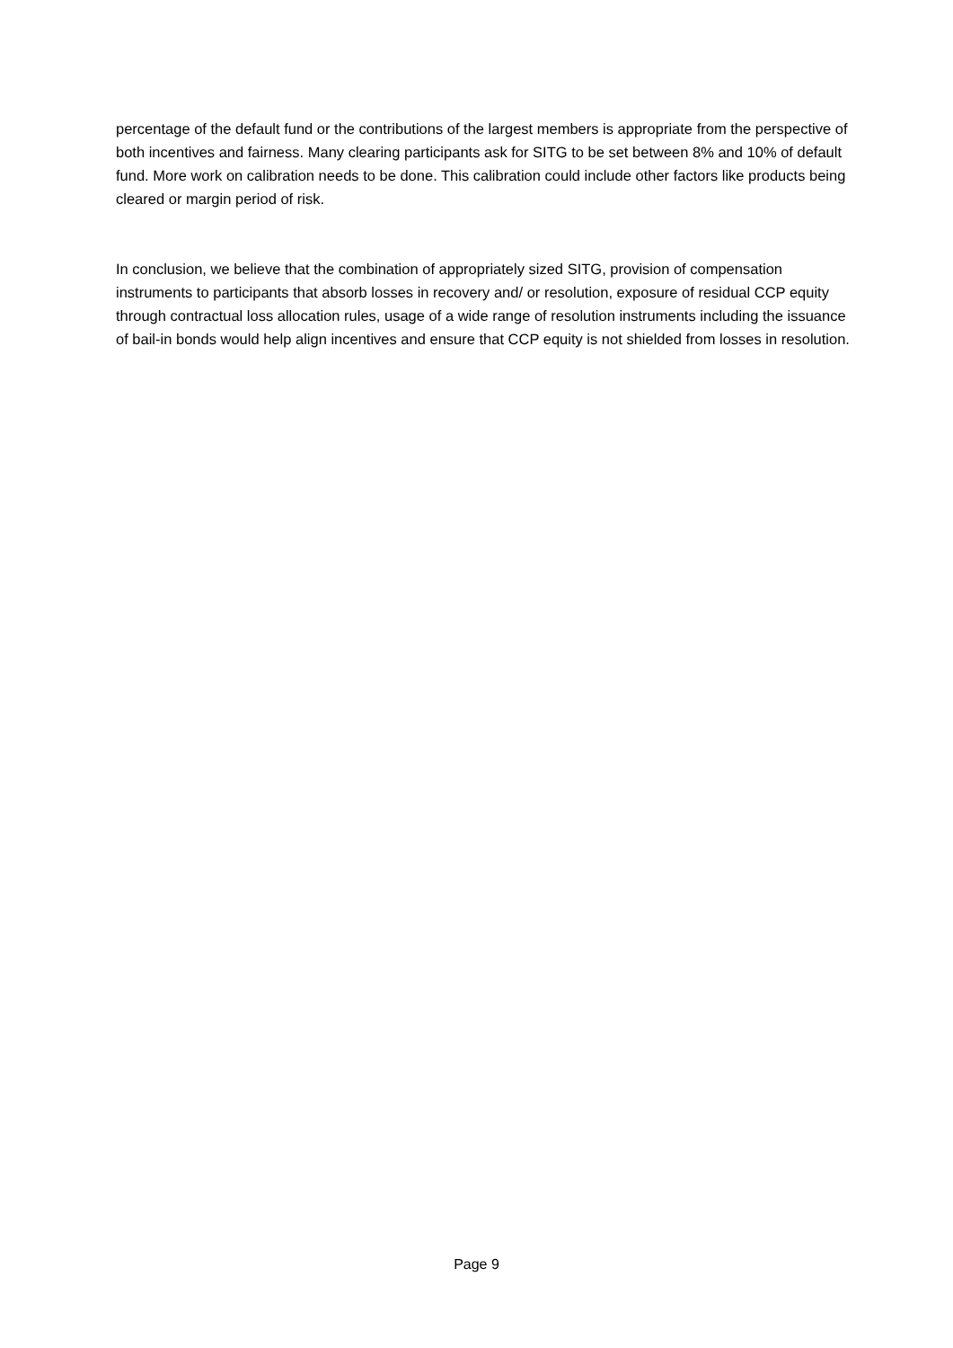percentage of the default fund or the contributions of the largest members is appropriate from the perspective of both incentives and fairness. Many clearing participants ask for SITG to be set between 8% and 10% of default fund. More work on calibration needs to be done. This calibration could include other factors like products being cleared or margin period of risk.
In conclusion, we believe that the combination of appropriately sized SITG, provision of compensation instruments to participants that absorb losses in recovery and/ or resolution, exposure of residual CCP equity through contractual loss allocation rules, usage of a wide range of resolution instruments including the issuance of bail-in bonds would help align incentives and ensure that CCP equity is not shielded from losses in resolution.
Page 9